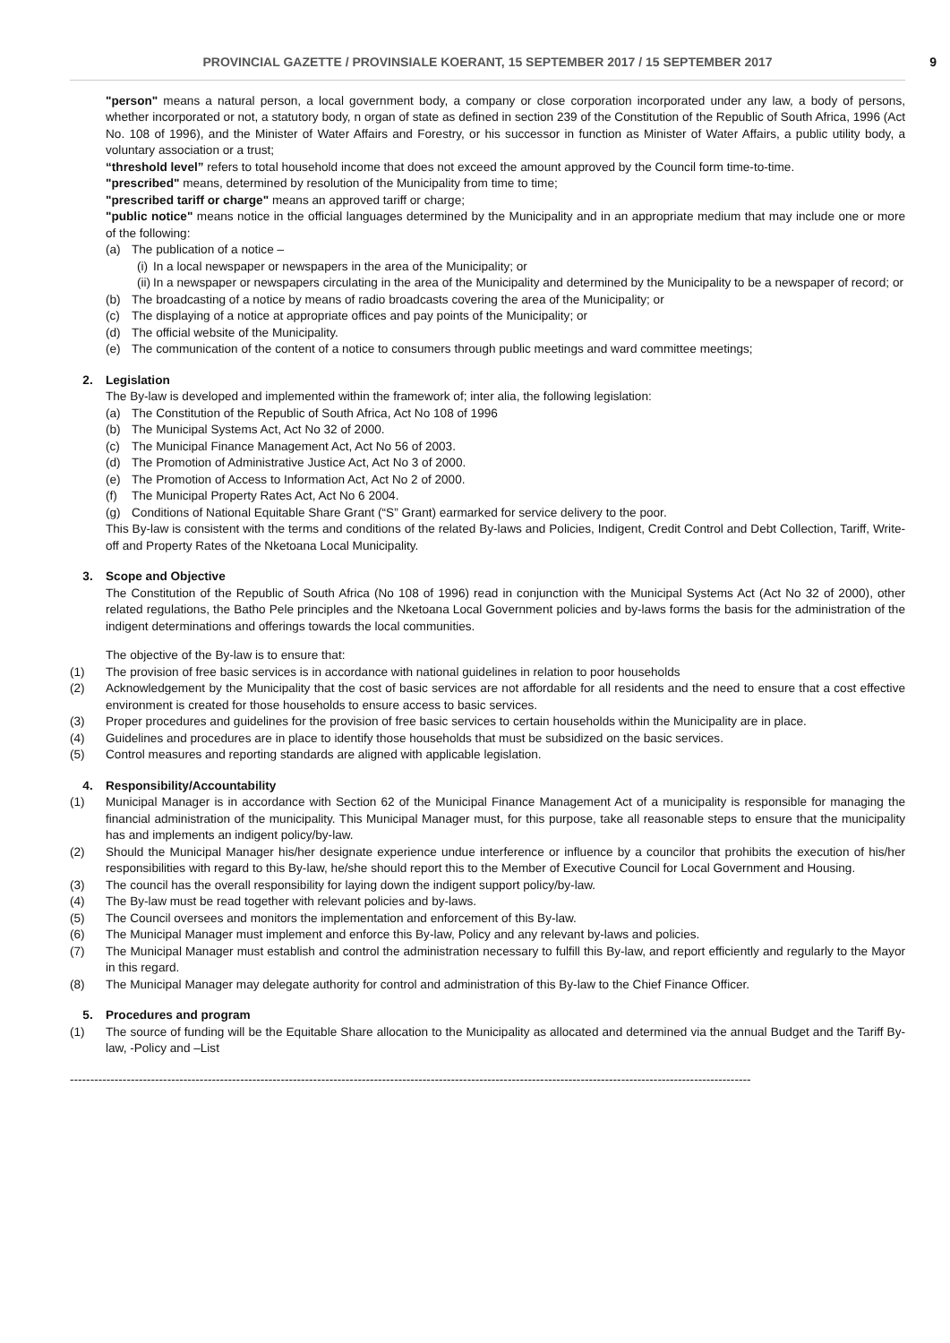PROVINCIAL GAZETTE / PROVINSIALE KOERANT, 15 SEPTEMBER 2017 / 15 SEPTEMBER 2017 9
"person" means a natural person, a local government body, a company or close corporation incorporated under any law, a body of persons, whether incorporated or not, a statutory body, n organ of state as defined in section 239 of the Constitution of the Republic of South Africa, 1996 (Act No. 108 of 1996), and the Minister of Water Affairs and Forestry, or his successor in function as Minister of Water Affairs, a public utility body, a voluntary association or a trust;
“threshold level” refers to total household income that does not exceed the amount approved by the Council form time-to-time.
"prescribed" means, determined by resolution of the Municipality from time to time;
"prescribed tariff or charge" means an approved tariff or charge;
"public notice" means notice in the official languages determined by the Municipality and in an appropriate medium that may include one or more of the following:
(a) The publication of a notice –
(i)
In a local newspaper or newspapers in the area of the Municipality; or
(ii)
In a newspaper or newspapers circulating in the area of the Municipality and determined by the Municipality to be a newspaper of record; or
(b) The broadcasting of a notice by means of radio broadcasts covering the area of the Municipality; or
(c) The displaying of a notice at appropriate offices and pay points of the Municipality; or
(d) The official website of the Municipality.
(e) The communication of the content of a notice to consumers through public meetings and ward committee meetings;
2. Legislation
The By-law is developed and implemented within the framework of; inter alia, the following legislation:
(a) The Constitution of the Republic of South Africa, Act No 108 of 1996
(b) The Municipal Systems Act, Act No 32 of 2000.
(c) The Municipal Finance Management Act, Act No 56 of 2003.
(d) The Promotion of Administrative Justice Act, Act No 3 of 2000.
(e) The Promotion of Access to Information Act, Act No 2 of 2000.
(f) The Municipal Property Rates Act, Act No 6 2004.
(g) Conditions of National Equitable Share Grant (“S” Grant) earmarked for service delivery to the poor.
This By-law is consistent with the terms and conditions of the related By-laws and Policies, Indigent, Credit Control and Debt Collection, Tariff, Write-off and Property Rates of the Nketoana Local Municipality.
3. Scope and Objective
The Constitution of the Republic of South Africa (No 108 of 1996) read in conjunction with the Municipal Systems Act (Act No 32 of 2000), other related regulations, the Batho Pele principles and the Nketoana Local Government policies and by-laws forms the basis for the administration of the indigent determinations and offerings towards the local communities.
The objective of the By-law is to ensure that:
(1) The provision of free basic services is in accordance with national guidelines in relation to poor households
(2) Acknowledgement by the Municipality that the cost of basic services are not affordable for all residents and the need to ensure that a cost effective environment is created for those households to ensure access to basic services.
(3) Proper procedures and guidelines for the provision of free basic services to certain households within the Municipality are in place.
(4) Guidelines and procedures are in place to identify those households that must be subsidized on the basic services.
(5) Control measures and reporting standards are aligned with applicable legislation.
4. Responsibility/Accountability
(1) Municipal Manager is in accordance with Section 62 of the Municipal Finance Management Act of a municipality is responsible for managing the financial administration of the municipality. This Municipal Manager must, for this purpose, take all reasonable steps to ensure that the municipality has and implements an indigent policy/by-law.
(2) Should the Municipal Manager his/her designate experience undue interference or influence by a councilor that prohibits the execution of his/her responsibilities with regard to this By-law, he/she should report this to the Member of Executive Council for Local Government and Housing.
(3) The council has the overall responsibility for laying down the indigent support policy/by-law.
(4) The By-law must be read together with relevant policies and by-laws.
(5) The Council oversees and monitors the implementation and enforcement of this By-law.
(6) The Municipal Manager must implement and enforce this By-law, Policy and any relevant by-laws and policies.
(7) The Municipal Manager must establish and control the administration necessary to fulfill this By-law, and report efficiently and regularly to the Mayor in this regard.
(8) The Municipal Manager may delegate authority for control and administration of this By-law to the Chief Finance Officer.
5. Procedures and program
(1) The source of funding will be the Equitable Share allocation to the Municipality as allocated and determined via the annual Budget and the Tariff By-law, -Policy and –List
------------------------------------------------------------------------------------------------------------------------------------------------------------------------